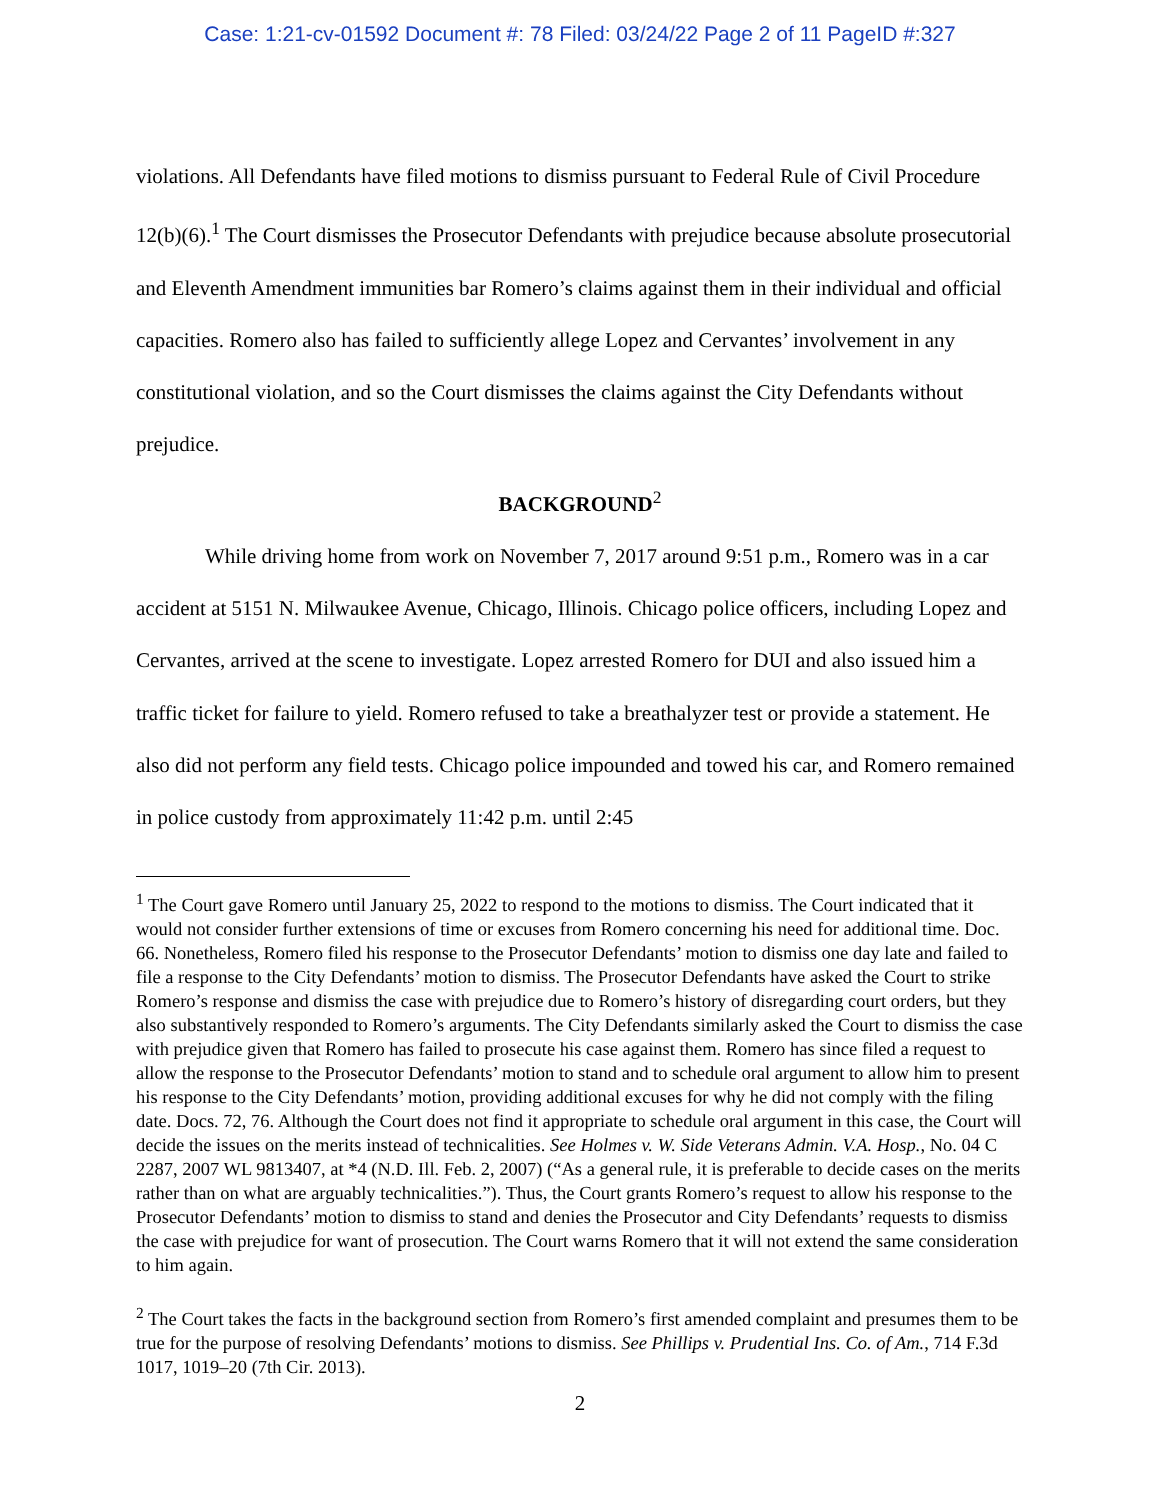Case: 1:21-cv-01592 Document #: 78 Filed: 03/24/22 Page 2 of 11 PageID #:327
violations. All Defendants have filed motions to dismiss pursuant to Federal Rule of Civil Procedure 12(b)(6).<sup>1</sup> The Court dismisses the Prosecutor Defendants with prejudice because absolute prosecutorial and Eleventh Amendment immunities bar Romero’s claims against them in their individual and official capacities. Romero also has failed to sufficiently allege Lopez and Cervantes’ involvement in any constitutional violation, and so the Court dismisses the claims against the City Defendants without prejudice.
BACKGROUND<sup>2</sup>
While driving home from work on November 7, 2017 around 9:51 p.m., Romero was in a car accident at 5151 N. Milwaukee Avenue, Chicago, Illinois. Chicago police officers, including Lopez and Cervantes, arrived at the scene to investigate. Lopez arrested Romero for DUI and also issued him a traffic ticket for failure to yield. Romero refused to take a breathalyzer test or provide a statement. He also did not perform any field tests. Chicago police impounded and towed his car, and Romero remained in police custody from approximately 11:42 p.m. until 2:45
<sup>1</sup> The Court gave Romero until January 25, 2022 to respond to the motions to dismiss. The Court indicated that it would not consider further extensions of time or excuses from Romero concerning his need for additional time. Doc. 66. Nonetheless, Romero filed his response to the Prosecutor Defendants’ motion to dismiss one day late and failed to file a response to the City Defendants’ motion to dismiss. The Prosecutor Defendants have asked the Court to strike Romero’s response and dismiss the case with prejudice due to Romero’s history of disregarding court orders, but they also substantively responded to Romero’s arguments. The City Defendants similarly asked the Court to dismiss the case with prejudice given that Romero has failed to prosecute his case against them. Romero has since filed a request to allow the response to the Prosecutor Defendants’ motion to stand and to schedule oral argument to allow him to present his response to the City Defendants’ motion, providing additional excuses for why he did not comply with the filing date. Docs. 72, 76. Although the Court does not find it appropriate to schedule oral argument in this case, the Court will decide the issues on the merits instead of technicalities. See Holmes v. W. Side Veterans Admin. V.A. Hosp., No. 04 C 2287, 2007 WL 9813407, at *4 (N.D. Ill. Feb. 2, 2007) (“As a general rule, it is preferable to decide cases on the merits rather than on what are arguably technicalities.”). Thus, the Court grants Romero’s request to allow his response to the Prosecutor Defendants’ motion to dismiss to stand and denies the Prosecutor and City Defendants’ requests to dismiss the case with prejudice for want of prosecution. The Court warns Romero that it will not extend the same consideration to him again.
<sup>2</sup> The Court takes the facts in the background section from Romero’s first amended complaint and presumes them to be true for the purpose of resolving Defendants’ motions to dismiss. See Phillips v. Prudential Ins. Co. of Am., 714 F.3d 1017, 1019–20 (7th Cir. 2013).
2